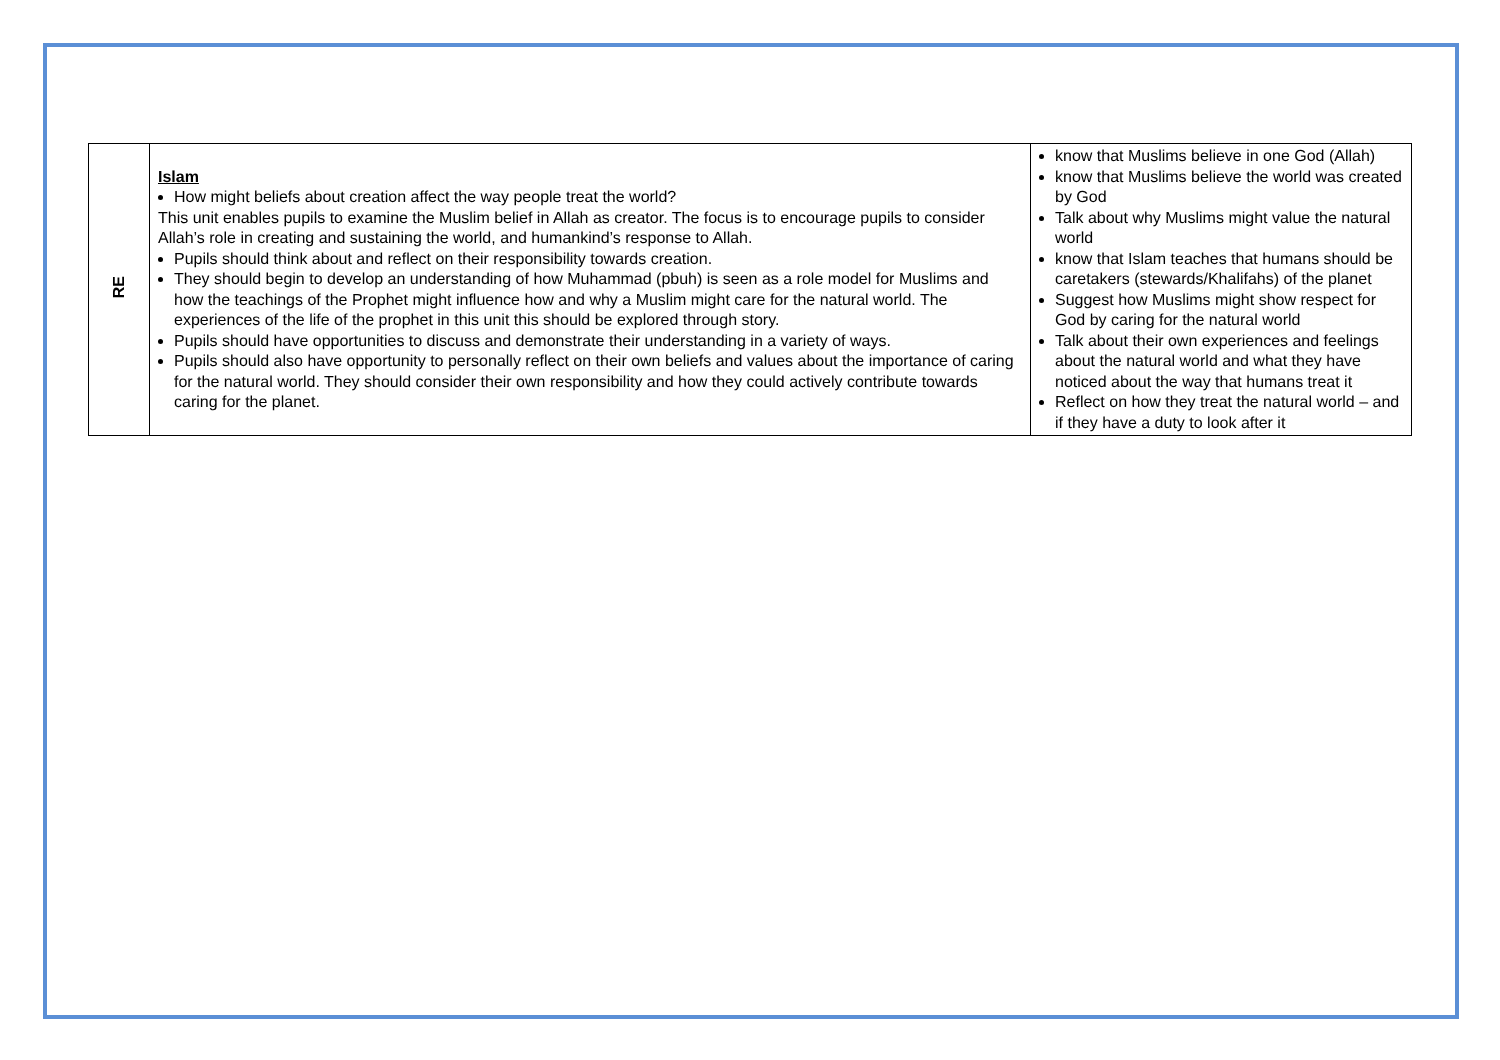| RE | Islam How might beliefs about creation affect the way people treat the world? This unit enables pupils to examine the Muslim belief in Allah as creator. The focus is to encourage pupils to consider Allah’s role in creating and sustaining the world, and humankind’s response to Allah. Pupils should think about and reflect on their responsibility towards creation. They should begin to develop an understanding of how Muhammad (pbuh) is seen as a role model for Muslims and how the teachings of the Prophet might influence how and why a Muslim might care for the natural world. The experiences of the life of the prophet in this unit this should be explored through story. Pupils should have opportunities to discuss and demonstrate their understanding in a variety of ways. Pupils should also have opportunity to personally reflect on their own beliefs and values about the importance of caring for the natural world. They should consider their own responsibility and how they could actively contribute towards caring for the planet. | know that Muslims believe in one God (Allah) know that Muslims believe the world was created by God Talk about why Muslims might value the natural world know that Islam teaches that humans should be caretakers (stewards/Khalifahs) of the planet Suggest how Muslims might show respect for God by caring for the natural world Talk about their own experiences and feelings about the natural world and what they have noticed about the way that humans treat it Reflect on how they treat the natural world – and if they have a duty to look after it |